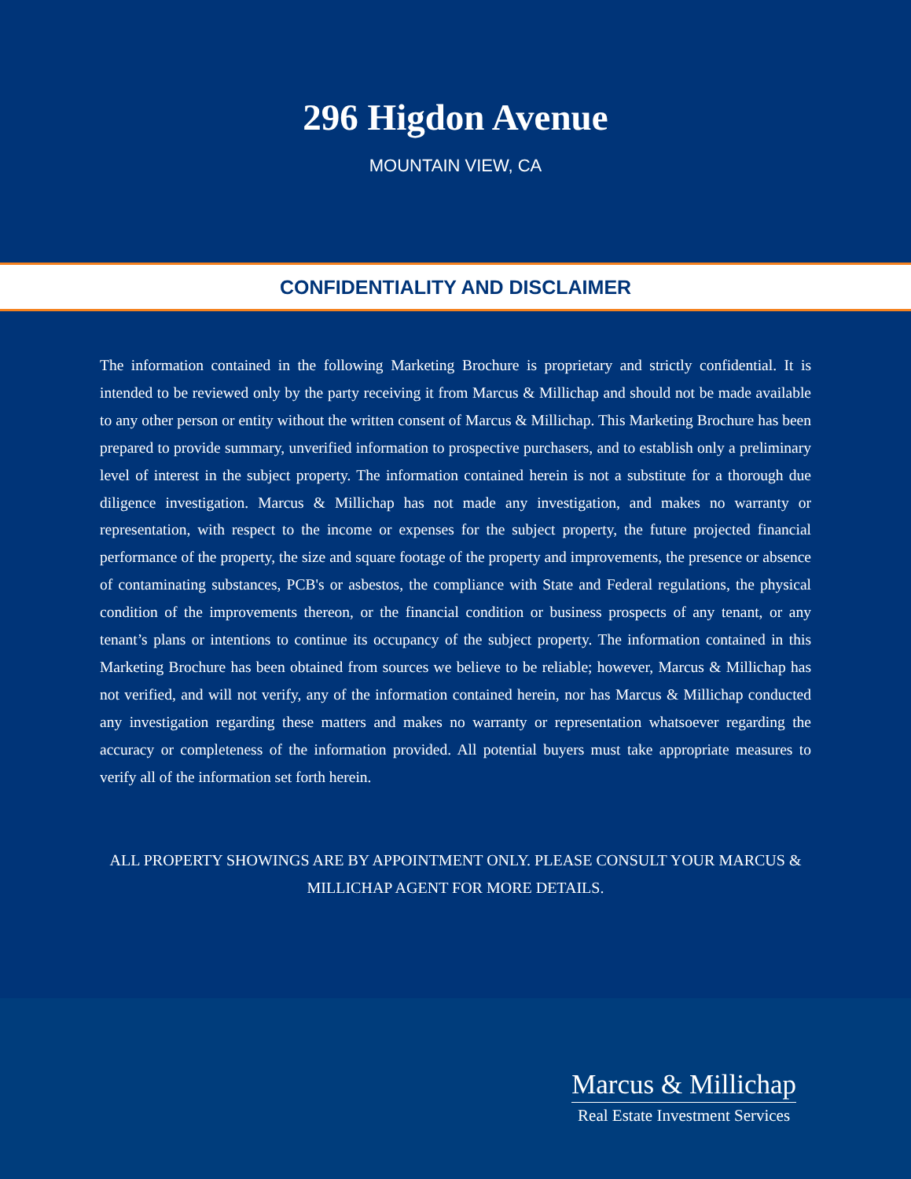296 Higdon Avenue
MOUNTAIN VIEW, CA
CONFIDENTIALITY AND DISCLAIMER
The information contained in the following Marketing Brochure is proprietary and strictly confidential. It is intended to be reviewed only by the party receiving it from Marcus & Millichap and should not be made available to any other person or entity without the written consent of Marcus & Millichap. This Marketing Brochure has been prepared to provide summary, unverified information to prospective purchasers, and to establish only a preliminary level of interest in the subject property. The information contained herein is not a substitute for a thorough due diligence investigation. Marcus & Millichap has not made any investigation, and makes no warranty or representation, with respect to the income or expenses for the subject property, the future projected financial performance of the property, the size and square footage of the property and improvements, the presence or absence of contaminating substances, PCB's or asbestos, the compliance with State and Federal regulations, the physical condition of the improvements thereon, or the financial condition or business prospects of any tenant, or any tenant’s plans or intentions to continue its occupancy of the subject property. The information contained in this Marketing Brochure has been obtained from sources we believe to be reliable; however, Marcus & Millichap has not verified, and will not verify, any of the information contained herein, nor has Marcus & Millichap conducted any investigation regarding these matters and makes no warranty or representation whatsoever regarding the accuracy or completeness of the information provided. All potential buyers must take appropriate measures to verify all of the information set forth herein.
ALL PROPERTY SHOWINGS ARE BY APPOINTMENT ONLY. PLEASE CONSULT YOUR MARCUS & MILLICHAP AGENT FOR MORE DETAILS.
Marcus & Millichap
Real Estate Investment Services